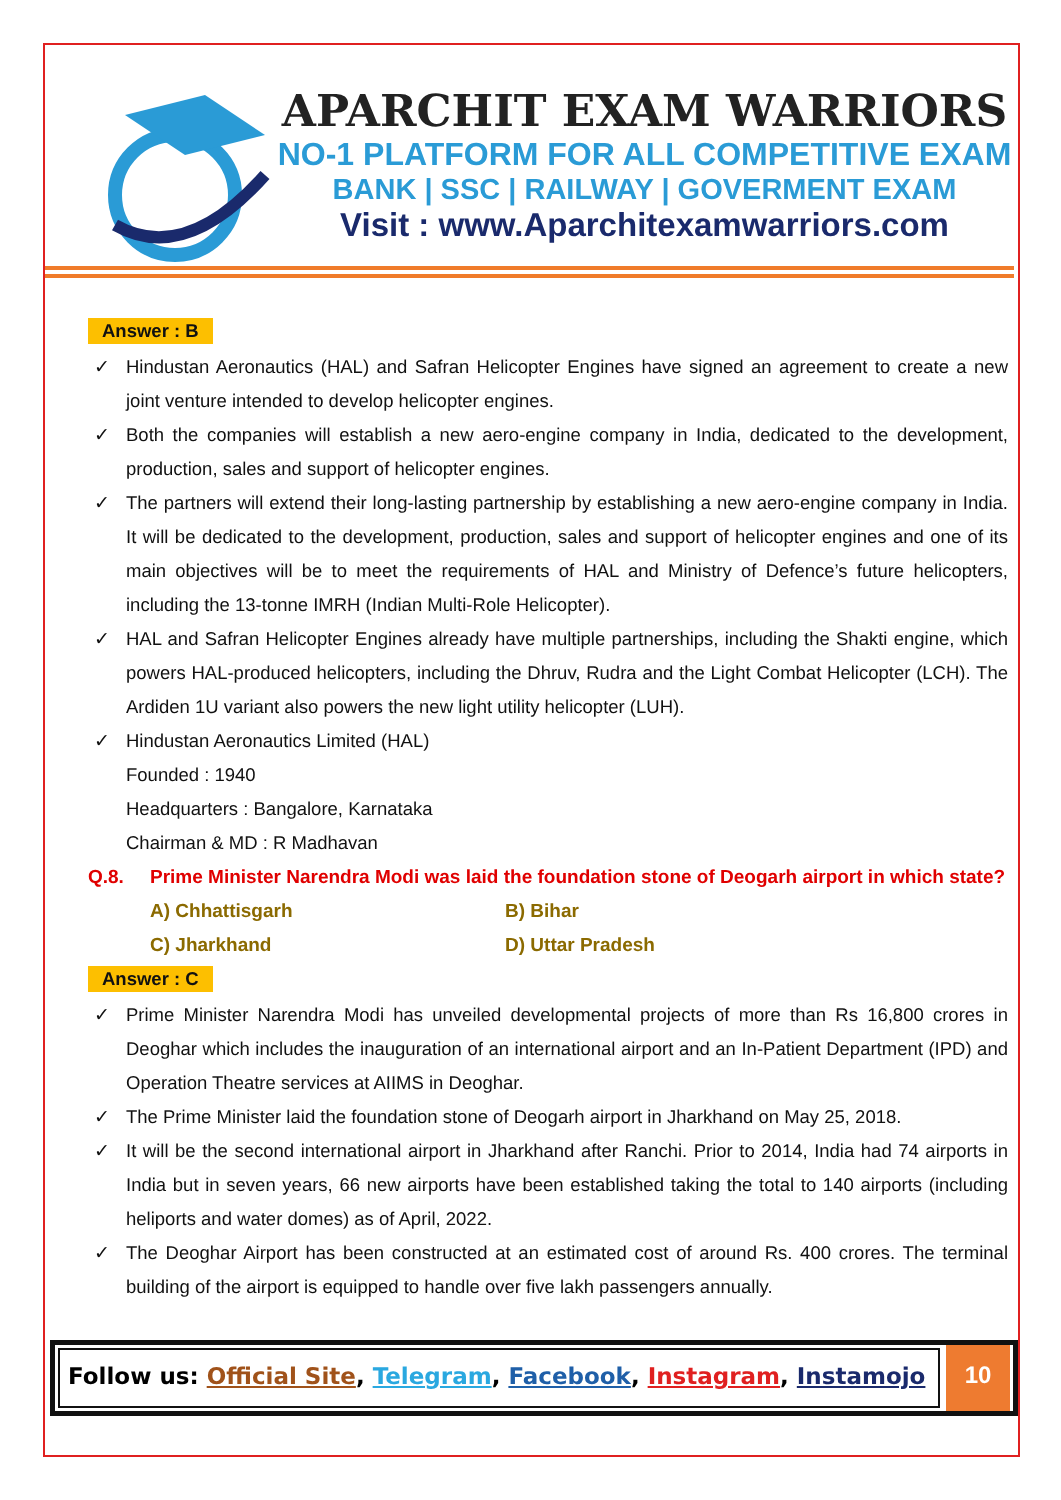APARCHIT EXAM WARRIORS
NO-1 PLATFORM FOR ALL COMPETITIVE EXAM
BANK | SSC | RAILWAY | GOVERMENT EXAM
Visit : www.Aparchitexamwarriors.com
Answer : B
✓ Hindustan Aeronautics (HAL) and Safran Helicopter Engines have signed an agreement to create a new joint venture intended to develop helicopter engines.
✓ Both the companies will establish a new aero-engine company in India, dedicated to the development, production, sales and support of helicopter engines.
✓ The partners will extend their long-lasting partnership by establishing a new aero-engine company in India. It will be dedicated to the development, production, sales and support of helicopter engines and one of its main objectives will be to meet the requirements of HAL and Ministry of Defence’s future helicopters, including the 13-tonne IMRH (Indian Multi-Role Helicopter).
✓ HAL and Safran Helicopter Engines already have multiple partnerships, including the Shakti engine, which powers HAL-produced helicopters, including the Dhruv, Rudra and the Light Combat Helicopter (LCH). The Ardiden 1U variant also powers the new light utility helicopter (LUH).
✓ Hindustan Aeronautics Limited (HAL)
Founded : 1940
Headquarters : Bangalore, Karnataka
Chairman & MD : R Madhavan
Q.8. Prime Minister Narendra Modi was laid the foundation stone of Deogarh airport in which state?
A) Chhattisgarh
B) Bihar
C) Jharkhand
D) Uttar Pradesh
Answer : C
✓ Prime Minister Narendra Modi has unveiled developmental projects of more than Rs 16,800 crores in Deoghar which includes the inauguration of an international airport and an In-Patient Department (IPD) and Operation Theatre services at AIIMS in Deoghar.
✓ The Prime Minister laid the foundation stone of Deogarh airport in Jharkhand on May 25, 2018.
✓ It will be the second international airport in Jharkhand after Ranchi. Prior to 2014, India had 74 airports in India but in seven years, 66 new airports have been established taking the total to 140 airports (including heliports and water domes) as of April, 2022.
✓ The Deoghar Airport has been constructed at an estimated cost of around Rs. 400 crores. The terminal building of the airport is equipped to handle over five lakh passengers annually.
Follow us: Official Site, Telegram, Facebook, Instagram, Instamojo
10